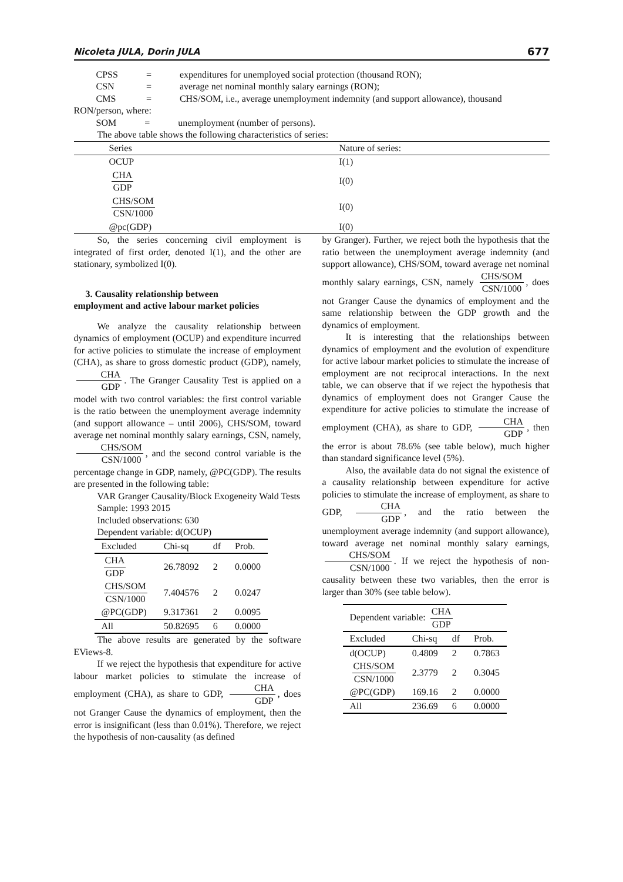Nicoleta JULA, Dorin JULA 677
| CPSS | = | expenditures for unemployed social protection (thousand RON); |
| CSN | = | average net nominal monthly salary earnings (RON); |
| CMS | = | CHS/SOM, i.e., average unemployment indemnity (and support allowance), thousand |
RON/person, where:
| SOM | = | unemployment (number of persons). |
The above table shows the following characteristics of series:
| Series | Nature of series: |
| --- | --- |
| OCUP | I(1) |
| CHA GDP | I(0) |
| CHS/SOM CSN/1000 | I(0) |
| @pc(GDP) | I(0) |
So, the series concerning civil employment is integrated of first order, denoted I(1), and the other are stationary, symbolized I(0).
3. Causality relationship between
employment and active labour market policies
We analyze the causality relationship between dynamics of employment (OCUP) and expenditure incurred for active policies to stimulate the increase of employment (CHA), as share to gross domestic product (GDP), namely, CHA GDP. The Granger Causality Test is applied on a model with two control variables: the first control variable is the ratio between the unemployment average indemnity (and support allowance – until 2006), CHS/SOM, toward average net nominal monthly salary earnings, CSN, namely, CHS/SOM CSN/1000, and the second control variable is the percentage change in GDP, namely, @PC(GDP). The results are presented in the following table:
VAR Granger Causality/Block Exogeneity Wald Tests
Sample: 1993 2015
Included observations: 630
Dependent variable: d(OCUP)
| Excluded | Chi-sq | df | Prob. |
| --- | --- | --- | --- |
| CHA GDP | 26.78092 | 2 | 0.0000 |
| CHS/SOM CSN/1000 | 7.404576 | 2 | 0.0247 |
| @PC(GDP) | 9.317361 | 2 | 0.0095 |
| All | 50.82695 | 6 | 0.0000 |
The above results are generated by the software EViews-8.
If we reject the hypothesis that expenditure for active labour market policies to stimulate the increase of employment (CHA), as share to GDP, CHA GDP, does not Granger Cause the dynamics of employment, then the error is insignificant (less than 0.01%). Therefore, we reject the hypothesis of non-causality (as defined
by Granger). Further, we reject both the hypothesis that the ratio between the unemployment average indemnity (and support allowance), CHS/SOM, toward average net nominal monthly salary earnings, CSN, namely CHS/SOM CSN/1000, does not Granger Cause the dynamics of employment and the same relationship between the GDP growth and the dynamics of employment.
It is interesting that the relationships between dynamics of employment and the evolution of expenditure for active labour market policies to stimulate the increase of employment are not reciprocal interactions. In the next table, we can observe that if we reject the hypothesis that dynamics of employment does not Granger Cause the expenditure for active policies to stimulate the increase of employment (CHA), as share to GDP, CHA GDP, then the error is about 78.6% (see table below), much higher than standard significance level (5%).
Also, the available data do not signal the existence of a causality relationship between expenditure for active policies to stimulate the increase of employment, as share to GDP, CHA GDP, and the ratio between the unemployment average indemnity (and support allowance), toward average net nominal monthly salary earnings, CHS/SOM CSN/1000. If we reject the hypothesis of non-causality between these two variables, then the error is larger than 30% (see table below).
| Dependent variable: CHA GDP | | | |
| Excluded | Chi-sq | df | Prob. |
| d(OCUP) | 0.4809 | 2 | 0.7863 |
| CHS/SOM CSN/1000 | 2.3779 | 2 | 0.3045 |
| @PC(GDP) | 169.16 | 2 | 0.0000 |
| All | 236.69 | 6 | 0.0000 |